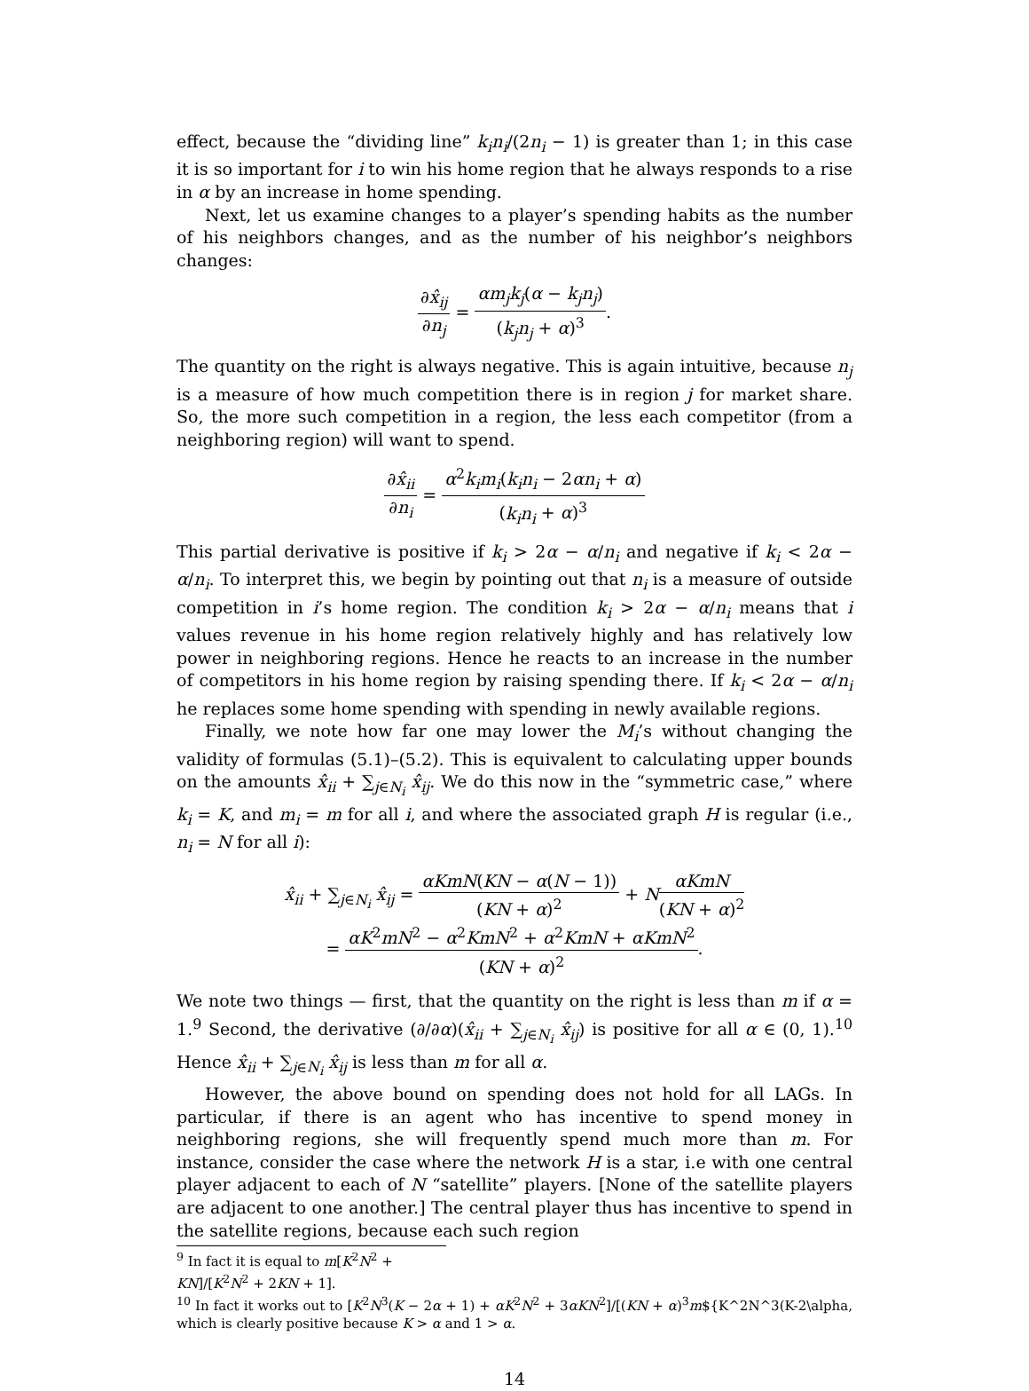effect, because the “dividing line” k<sub>i</sub>n<sub>i</sub>/(2n<sub>i</sub> − 1) is greater than 1; in this case it is so important for i to win his home region that he always responds to a rise in α by an increase in home spending.
Next, let us examine changes to a player’s spending habits as the number of his neighbors changes, and as the number of his neighbor’s neighbors changes:
∂x̂<sub>ij</sub> ∂n<sub>j</sub> = αm<sub>j</sub>k<sub>j</sub>(α − k<sub>j</sub>n<sub>j</sub>) (k<sub>j</sub>n<sub>j</sub> + α)<sup>3</sup>.
The quantity on the right is always negative. This is again intuitive, because n<sub>j</sub> is a measure of how much competition there is in region j for market share. So, the more such competition in a region, the less each competitor (from a neighboring region) will want to spend.
∂x̂<sub>ii</sub> ∂n<sub>i</sub> = α<sup>2</sup>k<sub>i</sub>m<sub>i</sub>(k<sub>i</sub>n<sub>i</sub> − 2αn<sub>i</sub> + α) (k<sub>i</sub>n<sub>i</sub> + α)<sup>3</sup>
This partial derivative is positive if k<sub>i</sub> > 2α − α/n<sub>i</sub> and negative if k<sub>i</sub> < 2α − α/n<sub>i</sub>. To interpret this, we begin by pointing out that n<sub>i</sub> is a measure of outside competition in i’s home region. The condition k<sub>i</sub> > 2α − α/n<sub>i</sub> means that i values revenue in his home region relatively highly and has relatively low power in neighboring regions. Hence he reacts to an increase in the number of competitors in his home region by raising spending there. If k<sub>i</sub> < 2α − α/n<sub>i</sub> he replaces some home spending with spending in newly available regions.
Finally, we note how far one may lower the M<sub>i</sub>’s without changing the validity of formulas (5.1)–(5.2). This is equivalent to calculating upper bounds on the amounts x̂<sub>ii</sub> + ∑<sub>j∈N<sub>i</sub></sub> x̂<sub>ij</sub>. We do this now in the “symmetric case,” where k<sub>i</sub> = K, and m<sub>i</sub> = m for all i, and where the associated graph H is regular (i.e., n<sub>i</sub> = N for all i):
x̂<sub>ii</sub> + ∑<sub>j∈N<sub>i</sub></sub> x̂<sub>ij</sub> = αKmN(KN − α(N − 1)) (KN + α)<sup>2</sup> + NαKmN (KN + α)<sup>2</sup>
= αK<sup>2</sup>mN<sup>2</sup> − α<sup>2</sup>KmN<sup>2</sup> + α<sup>2</sup>KmN + αKmN<sup>2</sup> (KN + α)<sup>2</sup>.
We note two things — first, that the quantity on the right is less than m if α = 1.<sup>9</sup> Second, the derivative (∂/∂α)(x̂<sub>ii</sub> + ∑<sub>j∈N<sub>i</sub></sub> x̂<sub>ij</sub>) is positive for all α ∈ (0, 1).<sup>10</sup> Hence x̂<sub>ii</sub> + ∑<sub>j∈N<sub>i</sub></sub> x̂<sub>ij</sub> is less than m for all α.
However, the above bound on spending does not hold for all LAGs. In particular, if there is an agent who has incentive to spend money in neighboring regions, she will frequently spend much more than m. For instance, consider the case where the network H is a star, i.e with one central player adjacent to each of N “satellite” players. [None of the satellite players are adjacent to one another.] The central player thus has incentive to spend in the satellite regions, because each such region
<sup>9</sup> In fact it is equal to m[K<sup>2</sup>N<sup>2</sup> + KN]/[K<sup>2</sup>N<sup>2</sup> + 2KN + 1].
<sup>10</sup> In fact it works out to [K<sup>2</sup>N<sup>3</sup>(K − 2α + 1) + αK<sup>2</sup>N<sup>2</sup> + 3αKN<sup>2</sup>]/[(KN + α)<sup>3</sup>m${K^2N^3(K-2\alpha, which is clearly positive because K > α and 1 > α.
14